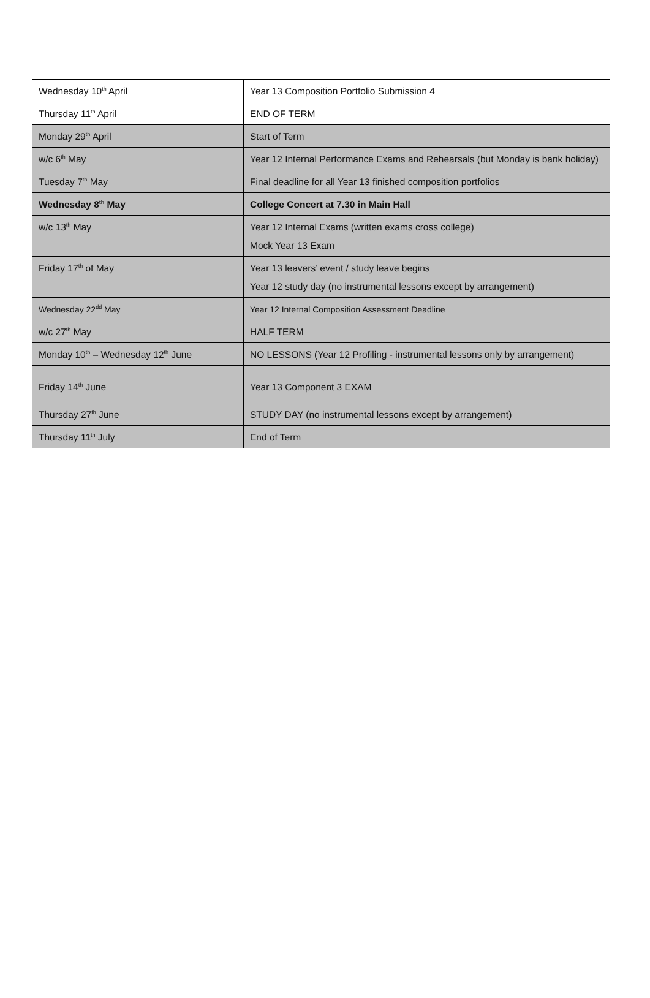| Wednesday 10<sup>th</sup> April | Year 13 Composition Portfolio Submission 4 |
| Thursday 11<sup>th</sup> April | END OF TERM |
| Monday 29<sup>th</sup> April | Start of Term |
| w/c 6<sup>th</sup> May | Year 12 Internal Performance Exams and Rehearsals (but Monday is bank holiday) |
| Tuesday 7<sup>th</sup> May | Final deadline for all Year 13 finished composition portfolios |
| Wednesday 8<sup>th</sup> May | College Concert at 7.30 in Main Hall |
| w/c 13<sup>th</sup> May | Year 12 Internal Exams (written exams cross college) Mock Year 13 Exam |
| Friday 17<sup>th</sup> of May | Year 13 leavers’ event / study leave begins Year 12 study day (no instrumental lessons except by arrangement) |
| Wednesday 22<sup>dd</sup> May | Year 12 Internal Composition Assessment Deadline |
| w/c 27<sup>th</sup> May | HALF TERM |
| Monday 10<sup>th</sup> – Wednesday 12<sup>th</sup> June | NO LESSONS (Year 12 Profiling - instrumental lessons only by arrangement) |
| Friday 14<sup>th</sup> June | Year 13 Component 3 EXAM |
| Thursday 27<sup>th</sup> June | STUDY DAY (no instrumental lessons except by arrangement) |
| Thursday 11<sup>th</sup> July | End of Term |